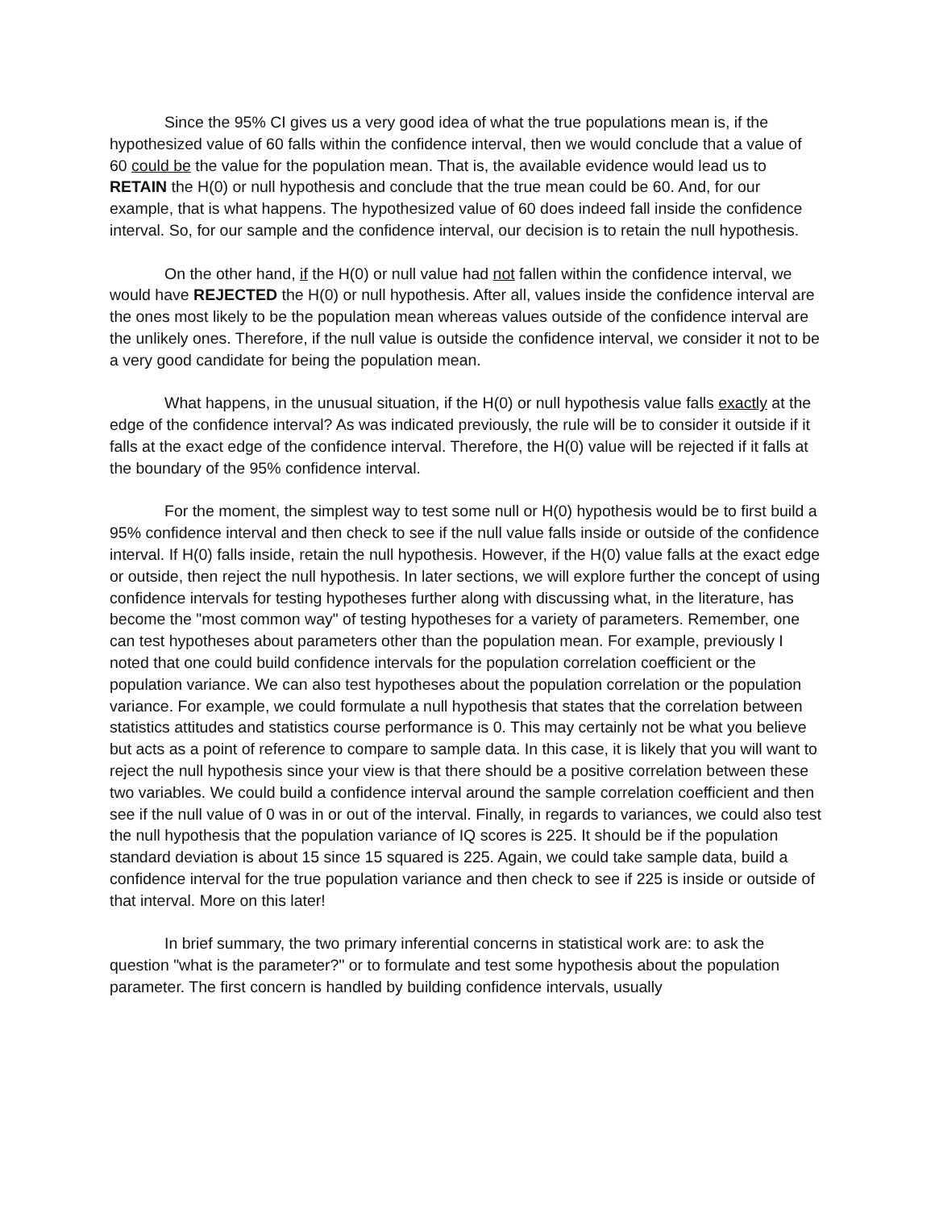Since the 95% CI gives us a very good idea of what the true populations mean is, if the hypothesized value of 60 falls within the confidence interval, then we would conclude that a value of 60 could be the value for the population mean. That is, the available evidence would lead us to RETAIN the H(0) or null hypothesis and conclude that the true mean could be 60. And, for our example, that is what happens. The hypothesized value of 60 does indeed fall inside the confidence interval. So, for our sample and the confidence interval, our decision is to retain the null hypothesis.
On the other hand, if the H(0) or null value had not fallen within the confidence interval, we would have REJECTED the H(0) or null hypothesis. After all, values inside the confidence interval are the ones most likely to be the population mean whereas values outside of the confidence interval are the unlikely ones. Therefore, if the null value is outside the confidence interval, we consider it not to be a very good candidate for being the population mean.
What happens, in the unusual situation, if the H(0) or null hypothesis value falls exactly at the edge of the confidence interval? As was indicated previously, the rule will be to consider it outside if it falls at the exact edge of the confidence interval. Therefore, the H(0) value will be rejected if it falls at the boundary of the 95% confidence interval.
For the moment, the simplest way to test some null or H(0) hypothesis would be to first build a 95% confidence interval and then check to see if the null value falls inside or outside of the confidence interval. If H(0) falls inside, retain the null hypothesis. However, if the H(0) value falls at the exact edge or outside, then reject the null hypothesis. In later sections, we will explore further the concept of using confidence intervals for testing hypotheses further along with discussing what, in the literature, has become the "most common way" of testing hypotheses for a variety of parameters. Remember, one can test hypotheses about parameters other than the population mean. For example, previously I noted that one could build confidence intervals for the population correlation coefficient or the population variance. We can also test hypotheses about the population correlation or the population variance. For example, we could formulate a null hypothesis that states that the correlation between statistics attitudes and statistics course performance is 0. This may certainly not be what you believe but acts as a point of reference to compare to sample data. In this case, it is likely that you will want to reject the null hypothesis since your view is that there should be a positive correlation between these two variables. We could build a confidence interval around the sample correlation coefficient and then see if the null value of 0 was in or out of the interval. Finally, in regards to variances, we could also test the null hypothesis that the population variance of IQ scores is 225. It should be if the population standard deviation is about 15 since 15 squared is 225. Again, we could take sample data, build a confidence interval for the true population variance and then check to see if 225 is inside or outside of that interval. More on this later!
In brief summary, the two primary inferential concerns in statistical work are: to ask the question "what is the parameter?" or to formulate and test some hypothesis about the population parameter. The first concern is handled by building confidence intervals, usually